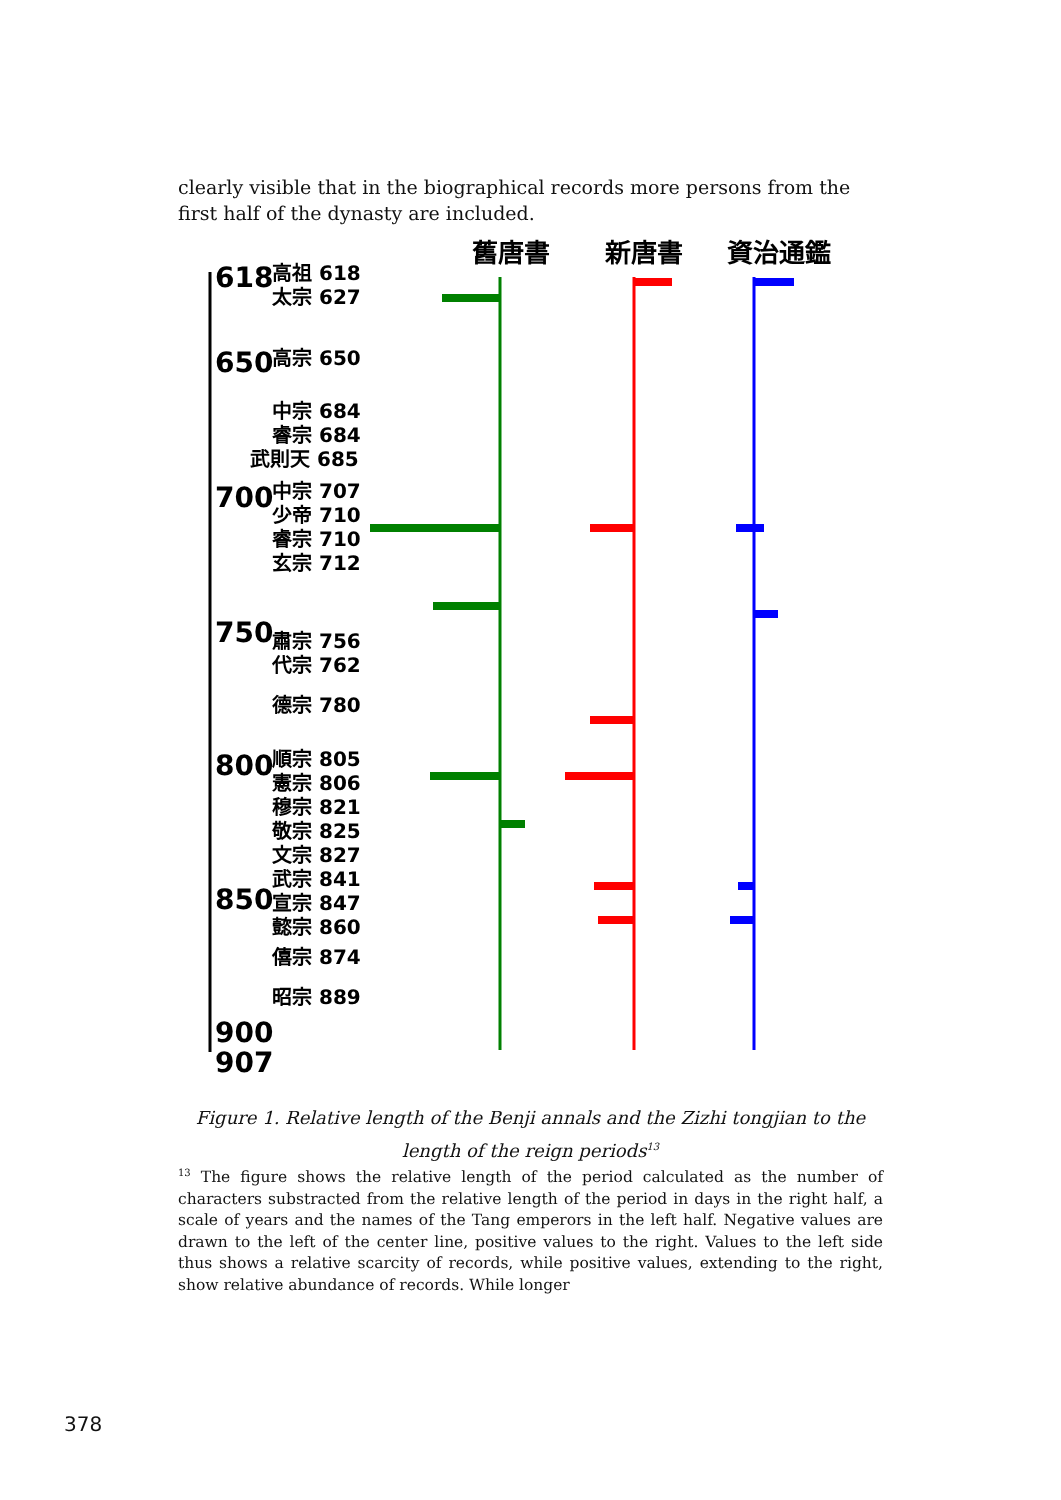clearly visible that in the biographical records more persons from the first half of the dynasty are included.
618
650
700
750
800
850
900
907
高祖 618
太宗 627
高宗 650
中宗 684
睿宗 684
武則天 685
中宗 707
少帝 710
睿宗 710
玄宗 712
肅宗 756
代宗 762
德宗 780
順宗 805
憲宗 806
穆宗 821
敬宗 825
文宗 827
武宗 841
宣宗 847
懿宗 860
僖宗 874
昭宗 889
舊唐書
新唐書
資治通鑑
Figure 1. Relative length of the Benji annals and the Zizhi tongjian to the length of the reign periods<sup>13</sup>
<sup>13</sup> The figure shows the relative length of the period calculated as the number of characters substracted from the relative length of the period in days in the right half, a scale of years and the names of the Tang emperors in the left half. Negative values are drawn to the left of the center line, positive values to the right. Values to the left side thus shows a relative scarcity of records, while positive values, extending to the right, show relative abundance of records. While longer
378